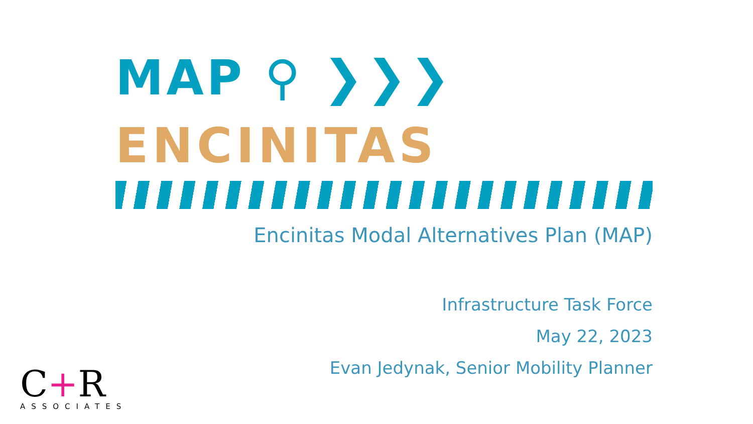MAP ⚲ ❯❯❯
ENCINITAS
Encinitas Modal Alternatives Plan (MAP)
Infrastructure Task Force
May 22, 2023
Evan Jedynak, Senior Mobility Planner
C+R
ASSOCIATES